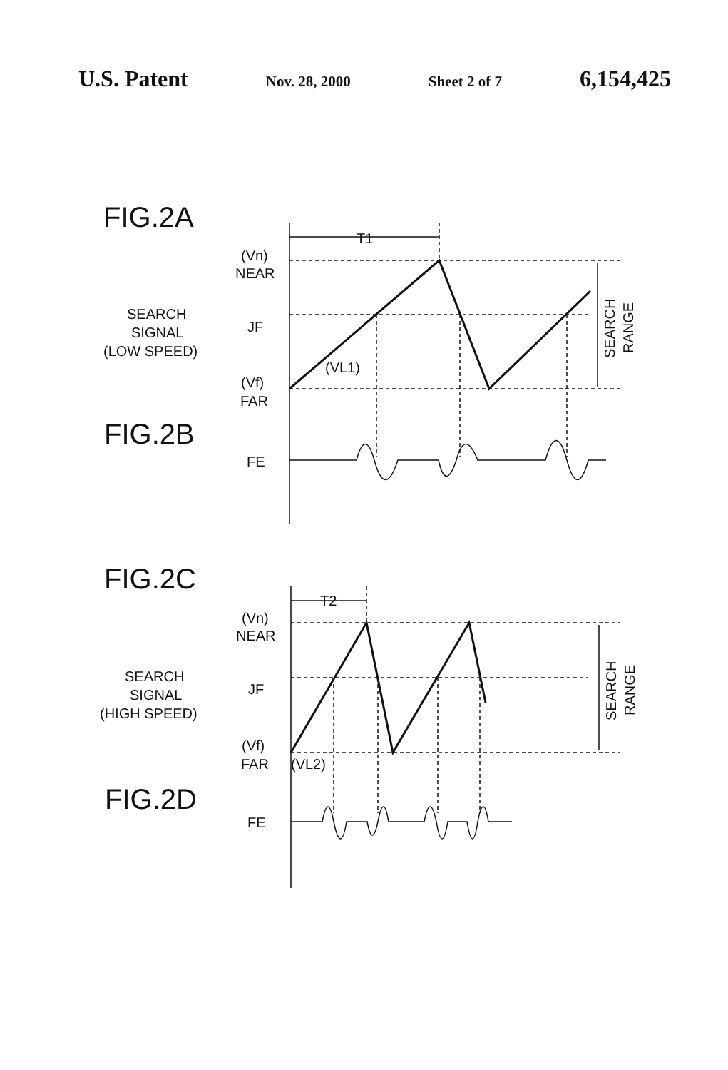U.S. Patent Nov. 28, 2000 Sheet 2 of 7 6,154,425
FIG.2A
FIG.2B
FIG.2C
FIG.2D
T1
T2
(Vn)
NEAR
JF
(Vf)
FAR
SEARCH
SIGNAL
(LOW SPEED)
(VL1)
FE
(Vn)
NEAR
JF
(Vf)
FAR
(VL2)
SEARCH
SIGNAL
(HIGH SPEED)
FE
SEARCH
RANGE
SEARCH
RANGE